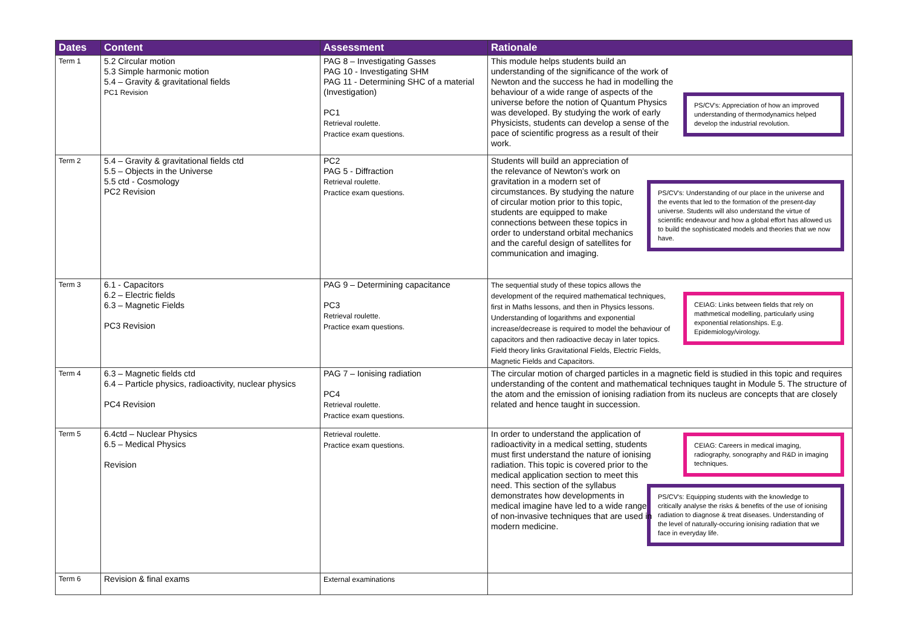| Dates | Content | Assessment | Rationale |
| --- | --- | --- | --- |
| Term 1 | 5.2 Circular motion 5.3 Simple harmonic motion 5.4 – Gravity & gravitational fields PC1 Revision | PAG 8 – Investigating Gasses PAG 10 - Investigating SHM PAG 11 - Determining SHC of a material (Investigation) PC1 Retrieval roulette. Practice exam questions. | PS/CV's: Appreciation of how an improved understanding of thermodynamics helped develop the industrial revolution. This module helps students build an understanding of the significance of the work of Newton and the success he had in modelling the behaviour of a wide range of aspects of the universe before the notion of Quantum Physics was developed. By studying the work of early Physicists, students can develop a sense of the pace of scientific progress as a result of their work. |
| Term 2 | 5.4 – Gravity & gravitational fields ctd 5.5 – Objects in the Universe 5.5 ctd - Cosmology PC2 Revision | PC2 PAG 5 - Diffraction Retrieval roulette. Practice exam questions. | PS/CV's: Understanding of our place in the universe and the events that led to the formation of the present-day universe. Students will also understand the virtue of scientific endeavour and how a global effort has allowed us to build the sophisticated models and theories that we now have. Students will build an appreciation of the relevance of Newton's work on gravitation in a modern set of circumstances. By studying the nature of circular motion prior to this topic, students are equipped to make connections between these topics in order to understand orbital mechanics and the careful design of satellites for communication and imaging. |
| Term 3 | 6.1 - Capacitors 6.2 – Electric fields 6.3 – Magnetic Fields PC3 Revision | PAG 9 – Determining capacitance PC3 Retrieval roulette. Practice exam questions. | CEIAG: Links between fields that rely on mathmetical modelling, particularly using exponential relationships. E.g. Epidemiology/virology. The sequential study of these topics allows the development of the required mathematical techniques, first in Maths lessons, and then in Physics lessons. Understanding of logarithms and exponential increase/decrease is required to model the behaviour of capacitors and then radioactive decay in later topics. Field theory links Gravitational Fields, Electric Fields, Magnetic Fields and Capacitors. |
| Term 4 | 6.3 – Magnetic fields ctd 6.4 – Particle physics, radioactivity, nuclear physics PC4 Revision | PAG 7 – Ionising radiation PC4 Retrieval roulette. Practice exam questions. | The circular motion of charged particles in a magnetic field is studied in this topic and requires understanding of the content and mathematical techniques taught in Module 5. The structure of the atom and the emission of ionising radiation from its nucleus are concepts that are closely related and hence taught in succession. |
| Term 5 | 6.4ctd – Nuclear Physics 6.5 – Medical Physics Revision | Retrieval roulette. Practice exam questions. | CEIAG: Careers in medical imaging, radiography, sonography and R&D in imaging techniques. PS/CV's: Equipping students with the knowledge to critically analyse the risks & benefits of the use of ionising radiation to diagnose & treat diseases. Understanding of the level of naturally-occuring ionising radiation that we face in everyday life. In order to understand the application of radioactivity in a medical setting, students must first understand the nature of ionising radiation. This topic is covered prior to the medical application section to meet this need. This section of the syllabus demonstrates how developments in medical imagine have led to a wide range of non-invasive techniques that are used in modern medicine. |
| Term 6 | Revision & final exams | External examinations | |